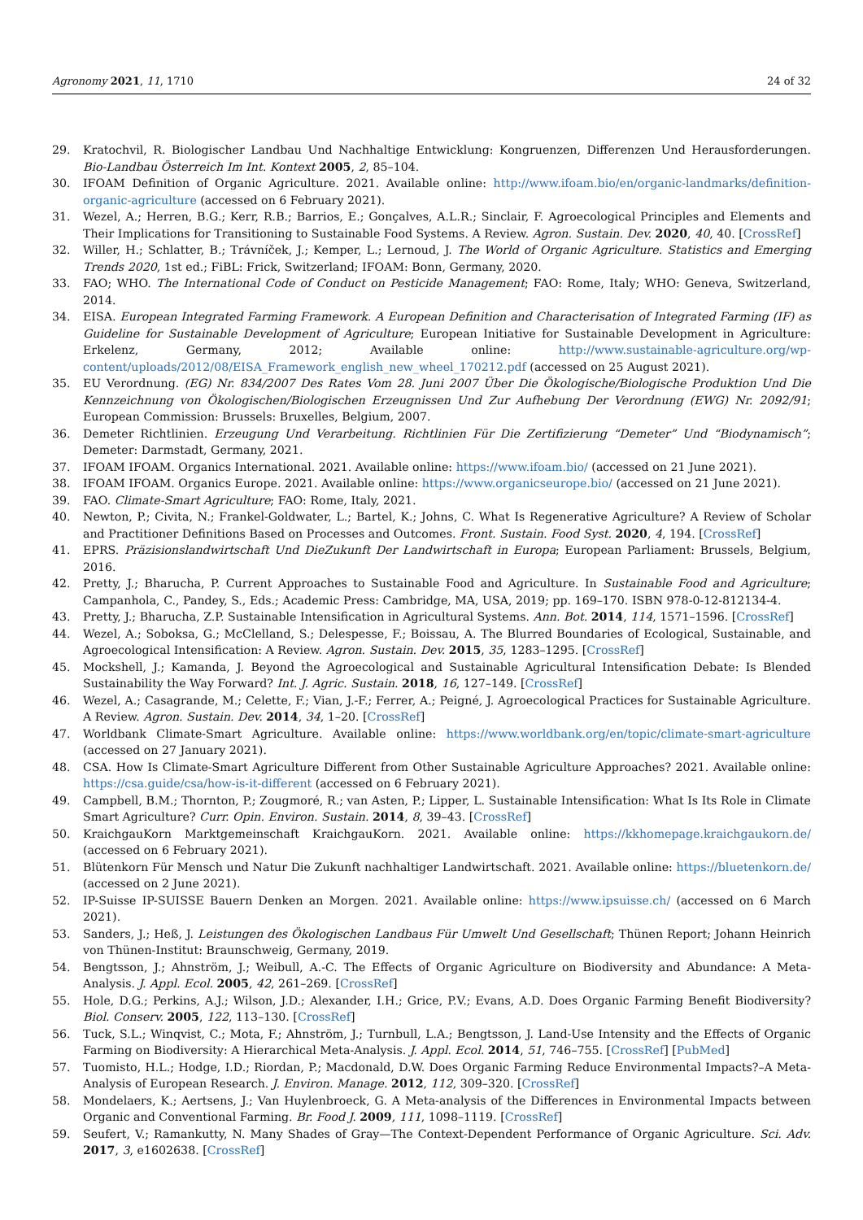Agronomy 2021, 11, 1710 24 of 32
29. Kratochvil, R. Biologischer Landbau Und Nachhaltige Entwicklung: Kongruenzen, Differenzen Und Herausforderungen. Bio-Landbau Österreich Im Int. Kontext 2005, 2, 85–104.
30. IFOAM Definition of Organic Agriculture. 2021. Available online: http://www.ifoam.bio/en/organic-landmarks/definition-organic-agriculture (accessed on 6 February 2021).
31. Wezel, A.; Herren, B.G.; Kerr, R.B.; Barrios, E.; Gonçalves, A.L.R.; Sinclair, F. Agroecological Principles and Elements and Their Implications for Transitioning to Sustainable Food Systems. A Review. Agron. Sustain. Dev. 2020, 40, 40. [CrossRef]
32. Willer, H.; Schlatter, B.; Trávníček, J.; Kemper, L.; Lernoud, J. The World of Organic Agriculture. Statistics and Emerging Trends 2020, 1st ed.; FiBL: Frick, Switzerland; IFOAM: Bonn, Germany, 2020.
33. FAO; WHO. The International Code of Conduct on Pesticide Management; FAO: Rome, Italy; WHO: Geneva, Switzerland, 2014.
34. EISA. European Integrated Farming Framework. A European Definition and Characterisation of Integrated Farming (IF) as Guideline for Sustainable Development of Agriculture; European Initiative for Sustainable Development in Agriculture: Erkelenz, Germany, 2012; Available online: http://www.sustainable-agriculture.org/wp-content/uploads/2012/08/EISA_Framework_english_new_wheel_170212.pdf (accessed on 25 August 2021).
35. EU Verordnung. (EG) Nr. 834/2007 Des Rates Vom 28. Juni 2007 Über Die Ökologische/Biologische Produktion Und Die Kennzeichnung von Ökologischen/Biologischen Erzeugnissen Und Zur Aufhebung Der Verordnung (EWG) Nr. 2092/91; European Commission: Brussels: Bruxelles, Belgium, 2007.
36. Demeter Richtlinien. Erzeugung Und Verarbeitung. Richtlinien Für Die Zertifizierung “Demeter” Und “Biodynamisch”; Demeter: Darmstadt, Germany, 2021.
37. IFOAM IFOAM. Organics International. 2021. Available online: https://www.ifoam.bio/ (accessed on 21 June 2021).
38. IFOAM IFOAM. Organics Europe. 2021. Available online: https://www.organicseurope.bio/ (accessed on 21 June 2021).
39. FAO. Climate-Smart Agriculture; FAO: Rome, Italy, 2021.
40. Newton, P.; Civita, N.; Frankel-Goldwater, L.; Bartel, K.; Johns, C. What Is Regenerative Agriculture? A Review of Scholar and Practitioner Definitions Based on Processes and Outcomes. Front. Sustain. Food Syst. 2020, 4, 194. [CrossRef]
41. EPRS. Präzisionslandwirtschaft Und DieZukunft Der Landwirtschaft in Europa; European Parliament: Brussels, Belgium, 2016.
42. Pretty, J.; Bharucha, P. Current Approaches to Sustainable Food and Agriculture. In Sustainable Food and Agriculture; Campanhola, C., Pandey, S., Eds.; Academic Press: Cambridge, MA, USA, 2019; pp. 169–170. ISBN 978-0-12-812134-4.
43. Pretty, J.; Bharucha, Z.P. Sustainable Intensification in Agricultural Systems. Ann. Bot. 2014, 114, 1571–1596. [CrossRef]
44. Wezel, A.; Soboksa, G.; McClelland, S.; Delespesse, F.; Boissau, A. The Blurred Boundaries of Ecological, Sustainable, and Agroecological Intensification: A Review. Agron. Sustain. Dev. 2015, 35, 1283–1295. [CrossRef]
45. Mockshell, J.; Kamanda, J. Beyond the Agroecological and Sustainable Agricultural Intensification Debate: Is Blended Sustainability the Way Forward? Int. J. Agric. Sustain. 2018, 16, 127–149. [CrossRef]
46. Wezel, A.; Casagrande, M.; Celette, F.; Vian, J.-F.; Ferrer, A.; Peigné, J. Agroecological Practices for Sustainable Agriculture. A Review. Agron. Sustain. Dev. 2014, 34, 1–20. [CrossRef]
47. Worldbank Climate-Smart Agriculture. Available online: https://www.worldbank.org/en/topic/climate-smart-agriculture (accessed on 27 January 2021).
48. CSA. How Is Climate-Smart Agriculture Different from Other Sustainable Agriculture Approaches? 2021. Available online: https://csa.guide/csa/how-is-it-different (accessed on 6 February 2021).
49. Campbell, B.M.; Thornton, P.; Zougmoré, R.; van Asten, P.; Lipper, L. Sustainable Intensification: What Is Its Role in Climate Smart Agriculture? Curr. Opin. Environ. Sustain. 2014, 8, 39–43. [CrossRef]
50. KraichgauKorn Marktgemeinschaft KraichgauKorn. 2021. Available online: https://kkhomepage.kraichgaukorn.de/ (accessed on 6 February 2021).
51. Blütenkorn Für Mensch und Natur Die Zukunft nachhaltiger Landwirtschaft. 2021. Available online: https://bluetenkorn.de/ (accessed on 2 June 2021).
52. IP-Suisse IP-SUISSE Bauern Denken an Morgen. 2021. Available online: https://www.ipsuisse.ch/ (accessed on 6 March 2021).
53. Sanders, J.; Heß, J. Leistungen des Ökologischen Landbaus Für Umwelt Und Gesellschaft; Thünen Report; Johann Heinrich von Thünen-Institut: Braunschweig, Germany, 2019.
54. Bengtsson, J.; Ahnström, J.; Weibull, A.-C. The Effects of Organic Agriculture on Biodiversity and Abundance: A Meta-Analysis. J. Appl. Ecol. 2005, 42, 261–269. [CrossRef]
55. Hole, D.G.; Perkins, A.J.; Wilson, J.D.; Alexander, I.H.; Grice, P.V.; Evans, A.D. Does Organic Farming Benefit Biodiversity? Biol. Conserv. 2005, 122, 113–130. [CrossRef]
56. Tuck, S.L.; Winqvist, C.; Mota, F.; Ahnström, J.; Turnbull, L.A.; Bengtsson, J. Land-Use Intensity and the Effects of Organic Farming on Biodiversity: A Hierarchical Meta-Analysis. J. Appl. Ecol. 2014, 51, 746–755. [CrossRef] [PubMed]
57. Tuomisto, H.L.; Hodge, I.D.; Riordan, P.; Macdonald, D.W. Does Organic Farming Reduce Environmental Impacts?–A Meta-Analysis of European Research. J. Environ. Manage. 2012, 112, 309–320. [CrossRef]
58. Mondelaers, K.; Aertsens, J.; Van Huylenbroeck, G. A Meta-analysis of the Differences in Environmental Impacts between Organic and Conventional Farming. Br. Food J. 2009, 111, 1098–1119. [CrossRef]
59. Seufert, V.; Ramankutty, N. Many Shades of Gray—The Context-Dependent Performance of Organic Agriculture. Sci. Adv. 2017, 3, e1602638. [CrossRef]